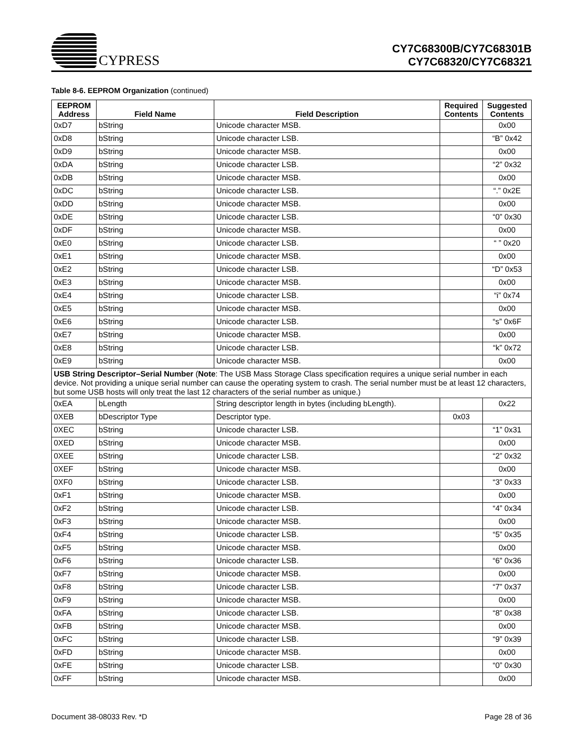CYPRESS
CY7C68300B/CY7C68301B
CY7C68320/CY7C68321
Table 8-6. EEPROM Organization (continued)
| EEPROM Address | Field Name | Field Description | Required Contents | Suggested Contents |
| --- | --- | --- | --- | --- |
| 0xD7 | bString | Unicode character MSB. | | 0x00 |
| 0xD8 | bString | Unicode character LSB. | | “B” 0x42 |
| 0xD9 | bString | Unicode character MSB. | | 0x00 |
| 0xDA | bString | Unicode character LSB. | | “2” 0x32 |
| 0xDB | bString | Unicode character MSB. | | 0x00 |
| 0xDC | bString | Unicode character LSB. | | “.” 0x2E |
| 0xDD | bString | Unicode character MSB. | | 0x00 |
| 0xDE | bString | Unicode character LSB. | | “0” 0x30 |
| 0xDF | bString | Unicode character MSB. | | 0x00 |
| 0xE0 | bString | Unicode character LSB. | | “ ” 0x20 |
| 0xE1 | bString | Unicode character MSB. | | 0x00 |
| 0xE2 | bString | Unicode character LSB. | | “D” 0x53 |
| 0xE3 | bString | Unicode character MSB. | | 0x00 |
| 0xE4 | bString | Unicode character LSB. | | “i” 0x74 |
| 0xE5 | bString | Unicode character MSB. | | 0x00 |
| 0xE6 | bString | Unicode character LSB. | | “s” 0x6F |
| 0xE7 | bString | Unicode character MSB. | | 0x00 |
| 0xE8 | bString | Unicode character LSB. | | “k” 0x72 |
| 0xE9 | bString | Unicode character MSB. | | 0x00 |
| USB String Descriptor–Serial Number ( Note : The USB Mass Storage Class specification requires a unique serial number in each device. Not providing a unique serial number can cause the operating system to crash. The serial number must be at least 12 characters, but some USB hosts will only treat the last 12 characters of the serial number as unique.) | | | | |
| 0xEA | bLength | String descriptor length in bytes (including bLength). | | 0x22 |
| 0XEB | bDescriptor Type | Descriptor type. | 0x03 | |
| 0XEC | bString | Unicode character LSB. | | “1” 0x31 |
| 0XED | bString | Unicode character MSB. | | 0x00 |
| 0XEE | bString | Unicode character LSB. | | “2” 0x32 |
| 0XEF | bString | Unicode character MSB. | | 0x00 |
| 0XF0 | bString | Unicode character LSB. | | “3” 0x33 |
| 0xF1 | bString | Unicode character MSB. | | 0x00 |
| 0xF2 | bString | Unicode character LSB. | | “4” 0x34 |
| 0xF3 | bString | Unicode character MSB. | | 0x00 |
| 0xF4 | bString | Unicode character LSB. | | “5” 0x35 |
| 0xF5 | bString | Unicode character MSB. | | 0x00 |
| 0xF6 | bString | Unicode character LSB. | | “6” 0x36 |
| 0xF7 | bString | Unicode character MSB. | | 0x00 |
| 0xF8 | bString | Unicode character LSB. | | “7” 0x37 |
| 0xF9 | bString | Unicode character MSB. | | 0x00 |
| 0xFA | bString | Unicode character LSB. | | “8” 0x38 |
| 0xFB | bString | Unicode character MSB. | | 0x00 |
| 0xFC | bString | Unicode character LSB. | | “9” 0x39 |
| 0xFD | bString | Unicode character MSB. | | 0x00 |
| 0xFE | bString | Unicode character LSB. | | “0” 0x30 |
| 0xFF | bString | Unicode character MSB. | | 0x00 |
Document 38-08033 Rev. *D Page 28 of 36